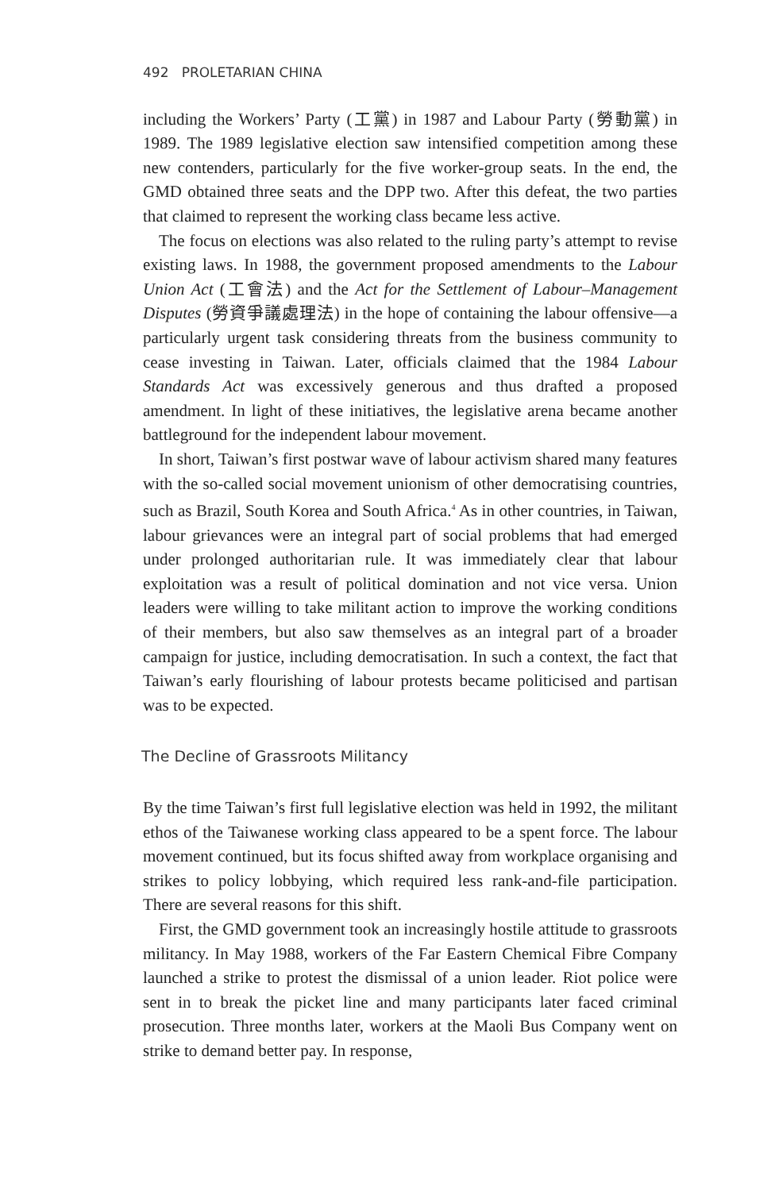492 PROLETARIAN CHINA
including the Workers’ Party (工黨) in 1987 and Labour Party (勞動黨) in 1989. The 1989 legislative election saw intensified competition among these new contenders, particularly for the five worker-group seats. In the end, the GMD obtained three seats and the DPP two. After this defeat, the two parties that claimed to represent the working class became less active.
The focus on elections was also related to the ruling party’s attempt to revise existing laws. In 1988, the government proposed amendments to the Labour Union Act (工會法) and the Act for the Settlement of Labour–Management Disputes (勞資爭議處理法) in the hope of containing the labour offensive—a particularly urgent task considering threats from the business community to cease investing in Taiwan. Later, officials claimed that the 1984 Labour Standards Act was excessively generous and thus drafted a proposed amendment. In light of these initiatives, the legislative arena became another battleground for the independent labour movement.
In short, Taiwan’s first postwar wave of labour activism shared many features with the so-called social movement unionism of other democratising countries, such as Brazil, South Korea and South Africa.<sup>4</sup> As in other countries, in Taiwan, labour grievances were an integral part of social problems that had emerged under prolonged authoritarian rule. It was immediately clear that labour exploitation was a result of political domination and not vice versa. Union leaders were willing to take militant action to improve the working conditions of their members, but also saw themselves as an integral part of a broader campaign for justice, including democratisation. In such a context, the fact that Taiwan’s early flourishing of labour protests became politicised and partisan was to be expected.
The Decline of Grassroots Militancy
By the time Taiwan’s first full legislative election was held in 1992, the militant ethos of the Taiwanese working class appeared to be a spent force. The labour movement continued, but its focus shifted away from workplace organising and strikes to policy lobbying, which required less rank-and-file participation. There are several reasons for this shift.
First, the GMD government took an increasingly hostile attitude to grassroots militancy. In May 1988, workers of the Far Eastern Chemical Fibre Company launched a strike to protest the dismissal of a union leader. Riot police were sent in to break the picket line and many participants later faced criminal prosecution. Three months later, workers at the Maoli Bus Company went on strike to demand better pay. In response,